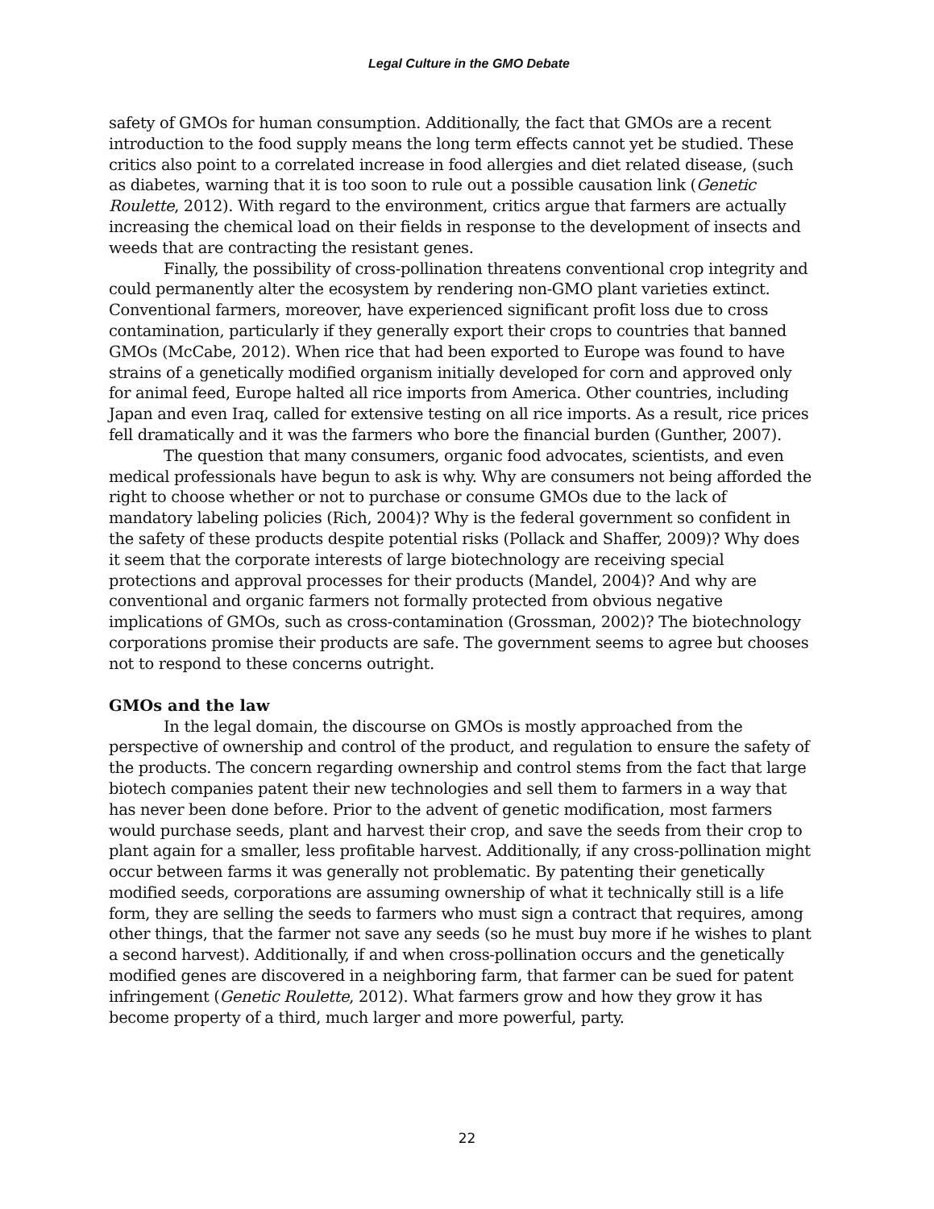Legal Culture in the GMO Debate
safety of GMOs for human consumption. Additionally, the fact that GMOs are a recent introduction to the food supply means the long term effects cannot yet be studied. These critics also point to a correlated increase in food allergies and diet related disease, (such as diabetes, warning that it is too soon to rule out a possible causation link (Genetic Roulette, 2012). With regard to the environment, critics argue that farmers are actually increasing the chemical load on their fields in response to the development of insects and weeds that are contracting the resistant genes.
Finally, the possibility of cross-pollination threatens conventional crop integrity and could permanently alter the ecosystem by rendering non-GMO plant varieties extinct. Conventional farmers, moreover, have experienced significant profit loss due to cross contamination, particularly if they generally export their crops to countries that banned GMOs (McCabe, 2012). When rice that had been exported to Europe was found to have strains of a genetically modified organism initially developed for corn and approved only for animal feed, Europe halted all rice imports from America. Other countries, including Japan and even Iraq, called for extensive testing on all rice imports. As a result, rice prices fell dramatically and it was the farmers who bore the financial burden (Gunther, 2007).
The question that many consumers, organic food advocates, scientists, and even medical professionals have begun to ask is why. Why are consumers not being afforded the right to choose whether or not to purchase or consume GMOs due to the lack of mandatory labeling policies (Rich, 2004)? Why is the federal government so confident in the safety of these products despite potential risks (Pollack and Shaffer, 2009)? Why does it seem that the corporate interests of large biotechnology are receiving special protections and approval processes for their products (Mandel, 2004)? And why are conventional and organic farmers not formally protected from obvious negative implications of GMOs, such as cross-contamination (Grossman, 2002)? The biotechnology corporations promise their products are safe. The government seems to agree but chooses not to respond to these concerns outright.
GMOs and the law
In the legal domain, the discourse on GMOs is mostly approached from the perspective of ownership and control of the product, and regulation to ensure the safety of the products. The concern regarding ownership and control stems from the fact that large biotech companies patent their new technologies and sell them to farmers in a way that has never been done before. Prior to the advent of genetic modification, most farmers would purchase seeds, plant and harvest their crop, and save the seeds from their crop to plant again for a smaller, less profitable harvest. Additionally, if any cross-pollination might occur between farms it was generally not problematic. By patenting their genetically modified seeds, corporations are assuming ownership of what it technically still is a life form, they are selling the seeds to farmers who must sign a contract that requires, among other things, that the farmer not save any seeds (so he must buy more if he wishes to plant a second harvest). Additionally, if and when cross-pollination occurs and the genetically modified genes are discovered in a neighboring farm, that farmer can be sued for patent infringement (Genetic Roulette, 2012). What farmers grow and how they grow it has become property of a third, much larger and more powerful, party.
22